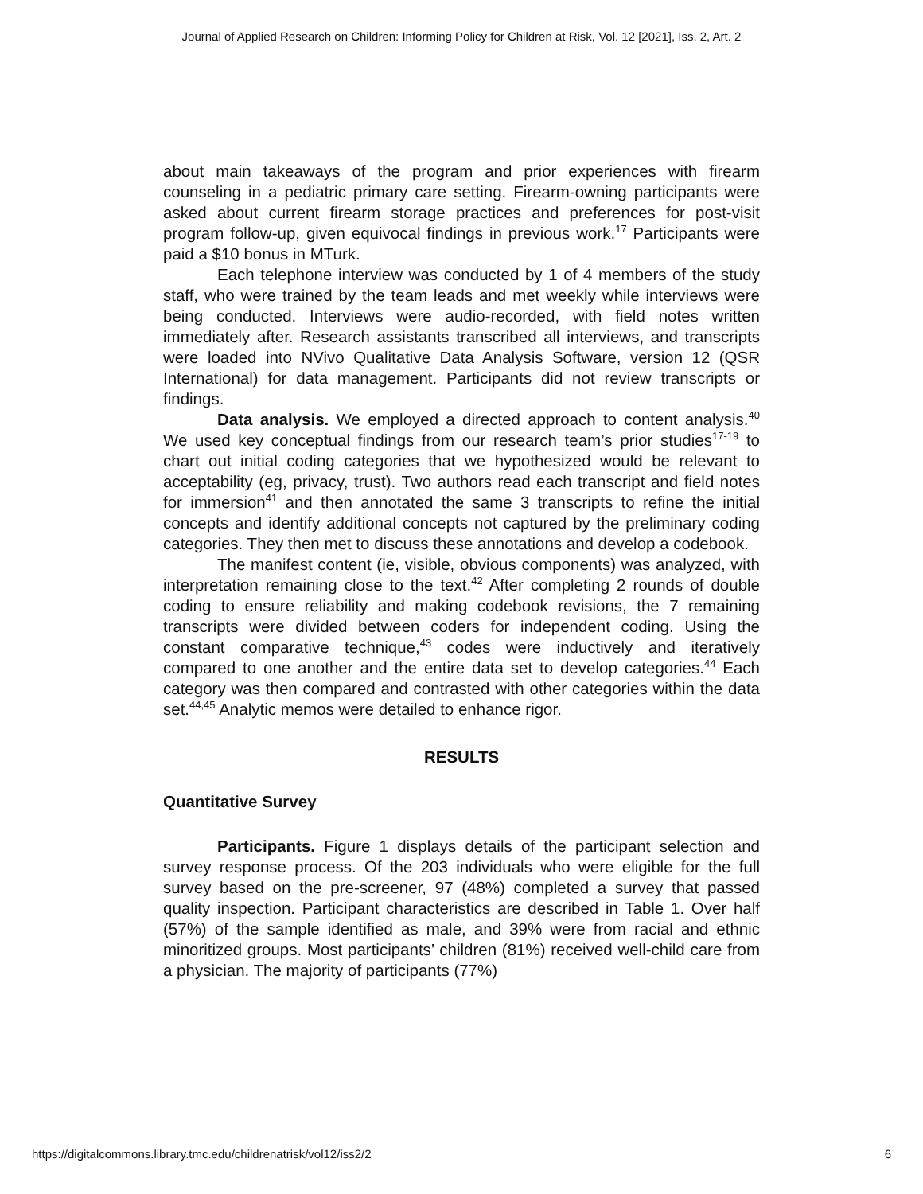Journal of Applied Research on Children: Informing Policy for Children at Risk, Vol. 12 [2021], Iss. 2, Art. 2
about main takeaways of the program and prior experiences with firearm counseling in a pediatric primary care setting. Firearm-owning participants were asked about current firearm storage practices and preferences for post-visit program follow-up, given equivocal findings in previous work.<sup>17</sup> Participants were paid a $10 bonus in MTurk.
Each telephone interview was conducted by 1 of 4 members of the study staff, who were trained by the team leads and met weekly while interviews were being conducted. Interviews were audio-recorded, with field notes written immediately after. Research assistants transcribed all interviews, and transcripts were loaded into NVivo Qualitative Data Analysis Software, version 12 (QSR International) for data management. Participants did not review transcripts or findings.
Data analysis. We employed a directed approach to content analysis.<sup>40</sup> We used key conceptual findings from our research team’s prior studies<sup>17-19</sup> to chart out initial coding categories that we hypothesized would be relevant to acceptability (eg, privacy, trust). Two authors read each transcript and field notes for immersion<sup>41</sup> and then annotated the same 3 transcripts to refine the initial concepts and identify additional concepts not captured by the preliminary coding categories. They then met to discuss these annotations and develop a codebook.
The manifest content (ie, visible, obvious components) was analyzed, with interpretation remaining close to the text.<sup>42</sup> After completing 2 rounds of double coding to ensure reliability and making codebook revisions, the 7 remaining transcripts were divided between coders for independent coding. Using the constant comparative technique,<sup>43</sup> codes were inductively and iteratively compared to one another and the entire data set to develop categories.<sup>44</sup> Each category was then compared and contrasted with other categories within the data set.<sup>44,45</sup> Analytic memos were detailed to enhance rigor.
RESULTS
Quantitative Survey
Participants. Figure 1 displays details of the participant selection and survey response process. Of the 203 individuals who were eligible for the full survey based on the pre-screener, 97 (48%) completed a survey that passed quality inspection. Participant characteristics are described in Table 1. Over half (57%) of the sample identified as male, and 39% were from racial and ethnic minoritized groups. Most participants’ children (81%) received well-child care from a physician. The majority of participants (77%)
https://digitalcommons.library.tmc.edu/childrenatrisk/vol12/iss2/2 6